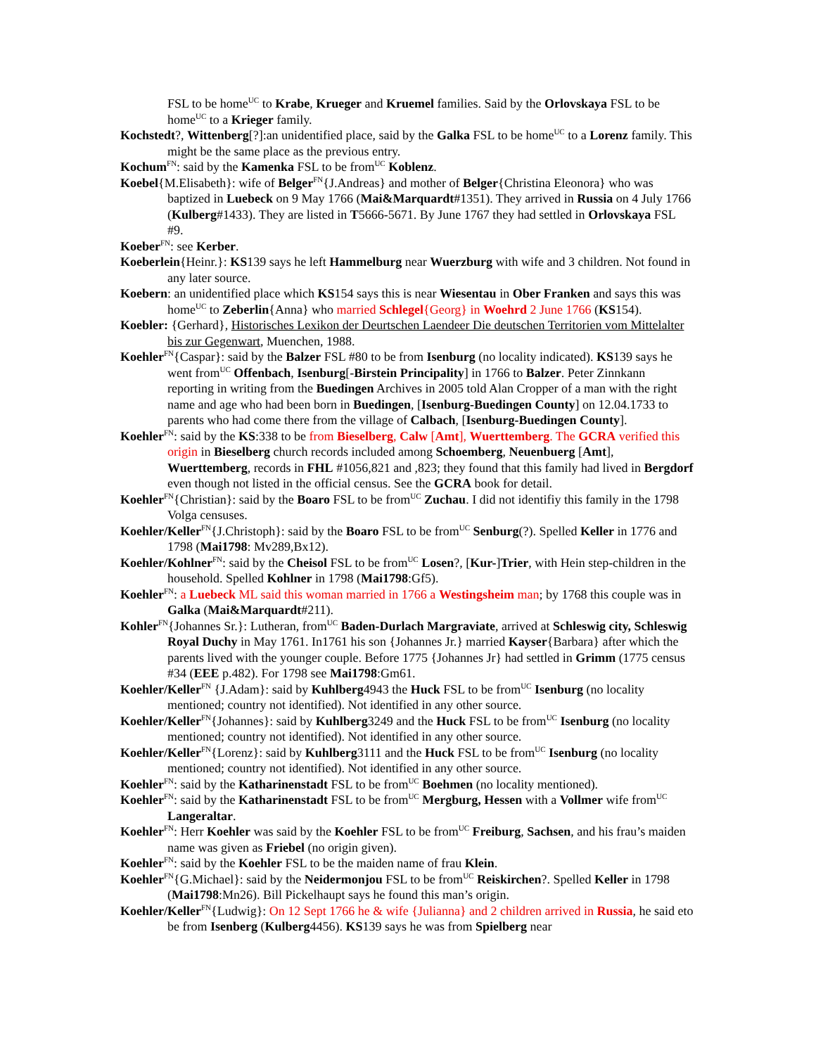FSL to be home<sup>UC</sup> to Krabe, Krueger and Kruemel families. Said by the Orlovskaya FSL to be home<sup>UC</sup> to a Krieger family.
Kochstedt?, Wittenberg[?]:an unidentified place, said by the Galka FSL to be home<sup>UC</sup> to a Lorenz family. This might be the same place as the previous entry.
Kochum<sup>FN</sup>: said by the Kamenka FSL to be from<sup>UC</sup> Koblenz.
Koebel{M.Elisabeth}: wife of Belger<sup>FN</sup>{J.Andreas} and mother of Belger{Christina Eleonora} who was baptized in Luebeck on 9 May 1766 (Mai&Marquardt#1351). They arrived in Russia on 4 July 1766 (Kulberg#1433). They are listed in T5666-5671. By June 1767 they had settled in Orlovskaya FSL #9.
Koeber<sup>FN</sup>: see Kerber.
Koeberlein{Heinr.}: KS139 says he left Hammelburg near Wuerzburg with wife and 3 children. Not found in any later source.
Koebern: an unidentified place which KS154 says this is near Wiesentau in Ober Franken and says this was home<sup>UC</sup> to Zeberlin{Anna} who married Schlegel{Georg} in Woehrd 2 June 1766 (KS154).
Koebler: {Gerhard}, Historisches Lexikon der Deurtschen Laendeer Die deutschen Territorien vom Mittelalter bis zur Gegenwart, Muenchen, 1988.
Koehler<sup>FN</sup>{Caspar}: said by the Balzer FSL #80 to be from Isenburg (no locality indicated). KS139 says he went from<sup>UC</sup> Offenbach, Isenburg[-Birstein Principality] in 1766 to Balzer. Peter Zinnkann reporting in writing from the Buedingen Archives in 2005 told Alan Cropper of a man with the right name and age who had been born in Buedingen, [Isenburg-Buedingen County] on 12.04.1733 to parents who had come there from the village of Calbach, [Isenburg-Buedingen County].
Koehler<sup>FN</sup>: said by the KS:338 to be from Bieselberg, Calw [Amt], Wuerttemberg. The GCRA verified this origin in Bieselberg church records included among Schoemberg, Neuenbuerg [Amt], Wuerttemberg, records in FHL #1056,821 and ,823; they found that this family had lived in Bergdorf even though not listed in the official census. See the GCRA book for detail.
Koehler<sup>FN</sup>{Christian}: said by the Boaro FSL to be from<sup>UC</sup> Zuchau. I did not identifiy this family in the 1798 Volga censuses.
Koehler/Keller<sup>FN</sup>{J.Christoph}: said by the Boaro FSL to be from<sup>UC</sup> Senburg(?). Spelled Keller in 1776 and 1798 (Mai1798: Mv289,Bx12).
Koehler/Kohlner<sup>FN</sup>: said by the Cheisol FSL to be from<sup>UC</sup> Losen?, [Kur-]Trier, with Hein step-children in the household. Spelled Kohlner in 1798 (Mai1798:Gf5).
Koehler<sup>FN</sup>: a Luebeck ML said this woman married in 1766 a Westingsheim man; by 1768 this couple was in Galka (Mai&Marquardt#211).
Kohler<sup>FN</sup>{Johannes Sr.}: Lutheran, from<sup>UC</sup> Baden-Durlach Margraviate, arrived at Schleswig city, Schleswig Royal Duchy in May 1761. In1761 his son {Johannes Jr.} married Kayser{Barbara} after which the parents lived with the younger couple. Before 1775 {Johannes Jr} had settled in Grimm (1775 census #34 (EEE p.482). For 1798 see Mai1798:Gm61.
Koehler/Keller<sup>FN</sup> {J.Adam}: said by Kuhlberg4943 the Huck FSL to be from<sup>UC</sup> Isenburg (no locality mentioned; country not identified). Not identified in any other source.
Koehler/Keller<sup>FN</sup>{Johannes}: said by Kuhlberg3249 and the Huck FSL to be from<sup>UC</sup> Isenburg (no locality mentioned; country not identified). Not identified in any other source.
Koehler/Keller<sup>FN</sup>{Lorenz}: said by Kuhlberg3111 and the Huck FSL to be from<sup>UC</sup> Isenburg (no locality mentioned; country not identified). Not identified in any other source.
Koehler<sup>FN</sup>: said by the Katharinenstadt FSL to be from<sup>UC</sup> Boehmen (no locality mentioned).
Koehler<sup>FN</sup>: said by the Katharinenstadt FSL to be from<sup>UC</sup> Mergburg, Hessen with a Vollmer wife from<sup>UC</sup> Langeraltar.
Koehler<sup>FN</sup>: Herr Koehler was said by the Koehler FSL to be from<sup>UC</sup> Freiburg, Sachsen, and his frau’s maiden name was given as Friebel (no origin given).
Koehler<sup>FN</sup>: said by the Koehler FSL to be the maiden name of frau Klein.
Koehler<sup>FN</sup>{G.Michael}: said by the Neidermonjou FSL to be from<sup>UC</sup> Reiskirchen?. Spelled Keller in 1798 (Mai1798:Mn26). Bill Pickelhaupt says he found this man’s origin.
Koehler/Keller<sup>FN</sup>{Ludwig}: On 12 Sept 1766 he & wife {Julianna} and 2 children arrived in Russia, he said eto be from Isenberg (Kulberg4456). KS139 says he was from Spielberg near